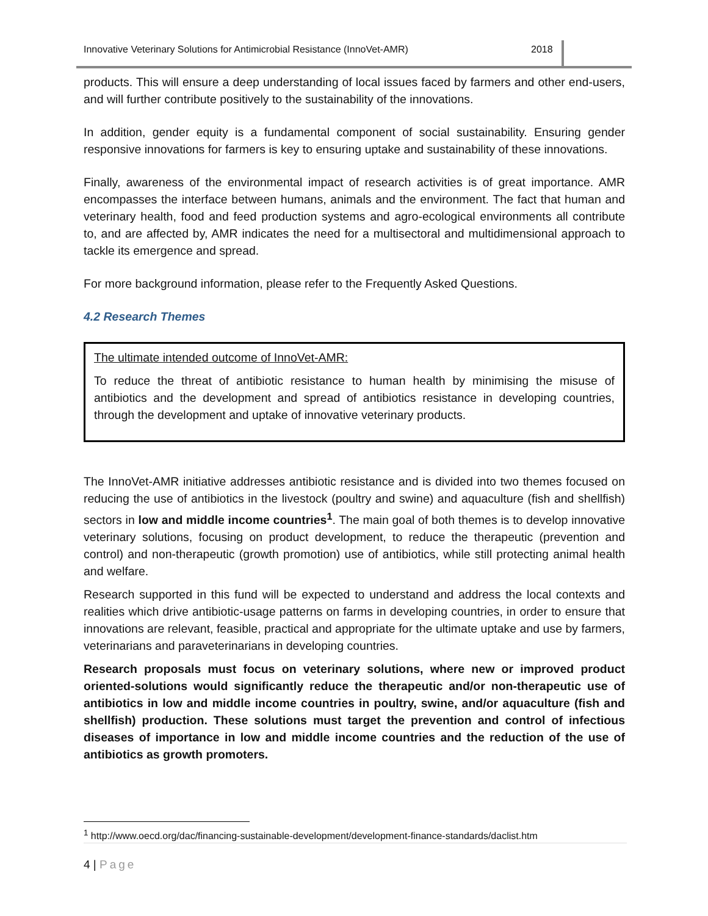Innovative Veterinary Solutions for Antimicrobial Resistance (InnoVet-AMR) 2018
products. This will ensure a deep understanding of local issues faced by farmers and other end-users, and will further contribute positively to the sustainability of the innovations.
In addition, gender equity is a fundamental component of social sustainability. Ensuring gender responsive innovations for farmers is key to ensuring uptake and sustainability of these innovations.
Finally, awareness of the environmental impact of research activities is of great importance. AMR encompasses the interface between humans, animals and the environment. The fact that human and veterinary health, food and feed production systems and agro-ecological environments all contribute to, and are affected by, AMR indicates the need for a multisectoral and multidimensional approach to tackle its emergence and spread.
For more background information, please refer to the Frequently Asked Questions.
4.2 Research Themes
The ultimate intended outcome of InnoVet-AMR:
To reduce the threat of antibiotic resistance to human health by minimising the misuse of antibiotics and the development and spread of antibiotics resistance in developing countries, through the development and uptake of innovative veterinary products.
The InnoVet-AMR initiative addresses antibiotic resistance and is divided into two themes focused on reducing the use of antibiotics in the livestock (poultry and swine) and aquaculture (fish and shellfish) sectors in low and middle income countries<sup>1</sup>. The main goal of both themes is to develop innovative veterinary solutions, focusing on product development, to reduce the therapeutic (prevention and control) and non-therapeutic (growth promotion) use of antibiotics, while still protecting animal health and welfare.
Research supported in this fund will be expected to understand and address the local contexts and realities which drive antibiotic-usage patterns on farms in developing countries, in order to ensure that innovations are relevant, feasible, practical and appropriate for the ultimate uptake and use by farmers, veterinarians and paraveterinarians in developing countries.
Research proposals must focus on veterinary solutions, where new or improved product oriented-solutions would significantly reduce the therapeutic and/or non-therapeutic use of antibiotics in low and middle income countries in poultry, swine, and/or aquaculture (fish and shellfish) production. These solutions must target the prevention and control of infectious diseases of importance in low and middle income countries and the reduction of the use of antibiotics as growth promoters.
<sup>1</sup> http://www.oecd.org/dac/financing-sustainable-development/development-finance-standards/daclist.htm
4 | Page